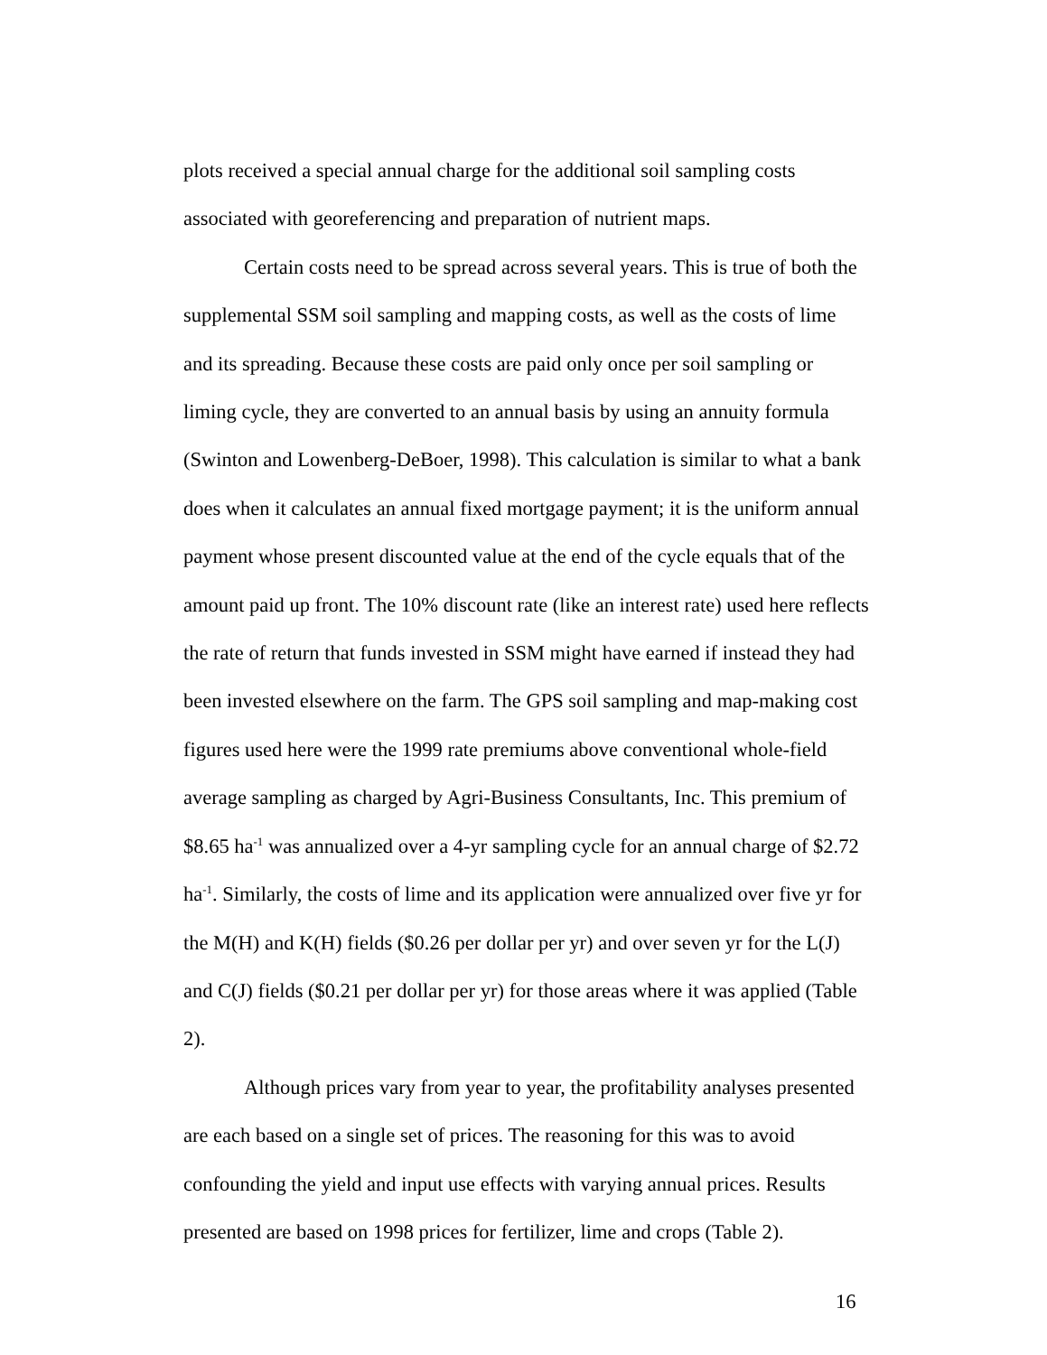plots received a special annual charge for the additional soil sampling costs associated with georeferencing and preparation of nutrient maps.
Certain costs need to be spread across several years. This is true of both the supplemental SSM soil sampling and mapping costs, as well as the costs of lime and its spreading. Because these costs are paid only once per soil sampling or liming cycle, they are converted to an annual basis by using an annuity formula (Swinton and Lowenberg-DeBoer, 1998). This calculation is similar to what a bank does when it calculates an annual fixed mortgage payment; it is the uniform annual payment whose present discounted value at the end of the cycle equals that of the amount paid up front. The 10% discount rate (like an interest rate) used here reflects the rate of return that funds invested in SSM might have earned if instead they had been invested elsewhere on the farm. The GPS soil sampling and map-making cost figures used here were the 1999 rate premiums above conventional whole-field average sampling as charged by Agri-Business Consultants, Inc. This premium of $8.65 ha<sup>-1</sup> was annualized over a 4-yr sampling cycle for an annual charge of $2.72 ha<sup>-1</sup>. Similarly, the costs of lime and its application were annualized over five yr for the M(H) and K(H) fields ($0.26 per dollar per yr) and over seven yr for the L(J) and C(J) fields ($0.21 per dollar per yr) for those areas where it was applied (Table 2).
Although prices vary from year to year, the profitability analyses presented are each based on a single set of prices. The reasoning for this was to avoid confounding the yield and input use effects with varying annual prices. Results presented are based on 1998 prices for fertilizer, lime and crops (Table 2).
16